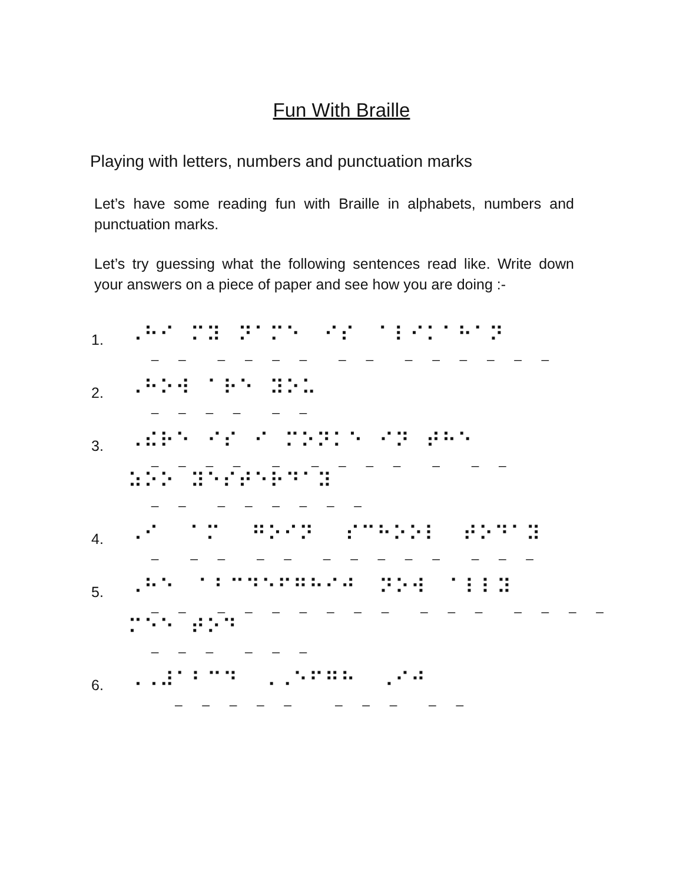Fun With Braille
Playing with letters, numbers and punctuation marks
Let’s have some reading fun with Braille in alphabets, numbers and punctuation marks.
Let’s try guessing what the following sentences read like. Write down your answers on a piece of paper and see how you are doing :-
1.
⠠⠓⠊ ⠍⠽⠀⠝⠁⠍⠑ ⠊⠎ ⠁⠇⠊⠅⠁⠓⠁⠝
_ _ _ _ _ _ _ _ _ _ _ _ _ _
2.
⠠⠓⠕⠺⠀⠁⠗⠑ ⠽⠕⠥
_ _ _ _ _ _
3.
⠠⠮⠗⠑⠀⠊⠎ ⠊ ⠍⠕⠝⠅⠑ ⠊⠝ ⠞⠓⠑
_ _ _ _ _ _ _ _ _ _ _ _
⠵⠕⠕ ⠽⠑⠎⠞⠑⠗⠙⠁⠽
_ _ _ _ _ _ _ _
4.
⠠⠊ ⠁⠍ ⠛⠕⠊⠝ ⠎⠉⠓⠕⠕⠇ ⠞⠕⠙⠁⠽
_ _ _ _ _ _ _ _ _ _ _ _ _
5.
⠠⠓⠑ ⠁⠃⠉⠙⠑⠋⠛⠓⠊⠚ ⠝⠕⠺ ⠁⠇⠇⠽
_ _ _ _ _ _ _ _ _ _ _ _ _ _ _ _
⠍⠑⠑ ⠞⠕⠙
_ _ _ _ _ _
6.
⠠⠠⠼⠁⠃⠉⠙ ⠠⠠⠑⠋⠛⠓ ⠠⠊⠚
_ _ _ _ _ _ _ _ _ _